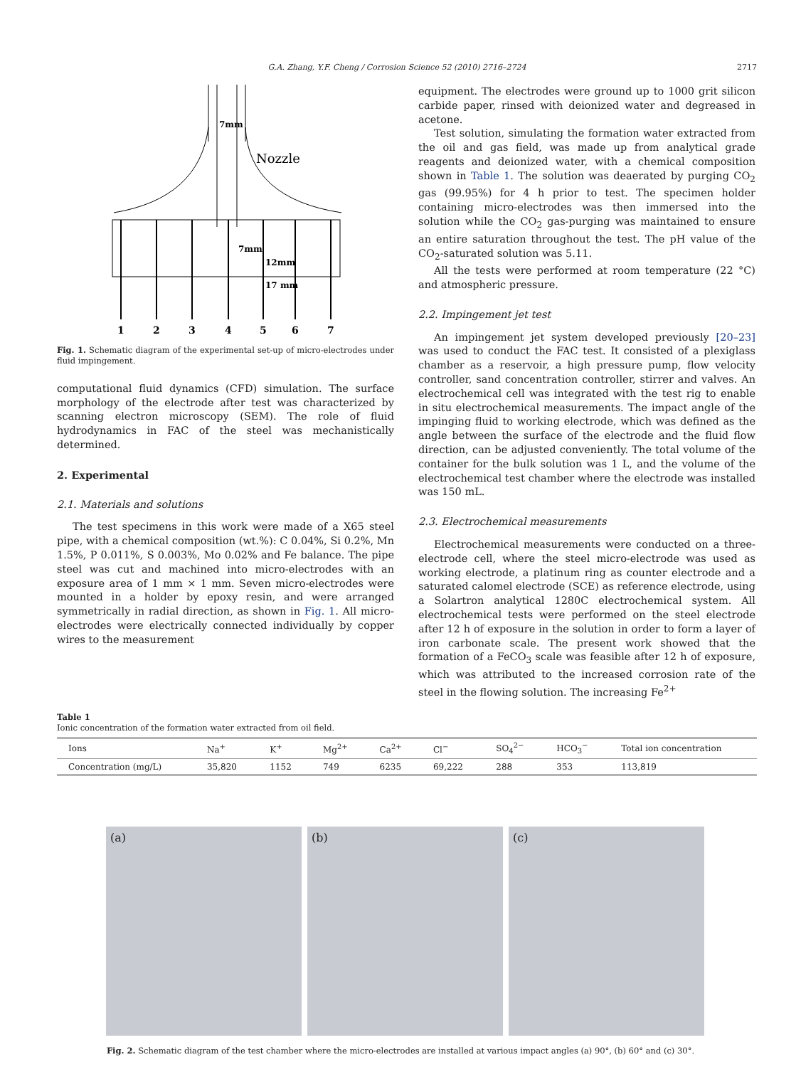G.A. Zhang, Y.F. Cheng / Corrosion Science 52 (2010) 2716–2724 2717
7mm
Nozzle
7mm
12mm
17 mm
1
2
3
4
5
6
7
Fig. 1. Schematic diagram of the experimental set-up of micro-electrodes under fluid impingement.
computational fluid dynamics (CFD) simulation. The surface morphology of the electrode after test was characterized by scanning electron microscopy (SEM). The role of fluid hydrodynamics in FAC of the steel was mechanistically determined.
2. Experimental
2.1. Materials and solutions
The test specimens in this work were made of a X65 steel pipe, with a chemical composition (wt.%): C 0.04%, Si 0.2%, Mn 1.5%, P 0.011%, S 0.003%, Mo 0.02% and Fe balance. The pipe steel was cut and machined into micro-electrodes with an exposure area of 1 mm × 1 mm. Seven micro-electrodes were mounted in a holder by epoxy resin, and were arranged symmetrically in radial direction, as shown in Fig. 1. All micro-electrodes were electrically connected individually by copper wires to the measurement
equipment. The electrodes were ground up to 1000 grit silicon carbide paper, rinsed with deionized water and degreased in acetone.
Test solution, simulating the formation water extracted from the oil and gas field, was made up from analytical grade reagents and deionized water, with a chemical composition shown in Table 1. The solution was deaerated by purging CO<sub>2</sub> gas (99.95%) for 4 h prior to test. The specimen holder containing micro-electrodes was then immersed into the solution while the CO<sub>2</sub> gas-purging was maintained to ensure an entire saturation throughout the test. The pH value of the CO<sub>2</sub>-saturated solution was 5.11.
All the tests were performed at room temperature (22 °C) and atmospheric pressure.
2.2. Impingement jet test
An impingement jet system developed previously [20–23] was used to conduct the FAC test. It consisted of a plexiglass chamber as a reservoir, a high pressure pump, flow velocity controller, sand concentration controller, stirrer and valves. An electrochemical cell was integrated with the test rig to enable in situ electrochemical measurements. The impact angle of the impinging fluid to working electrode, which was defined as the angle between the surface of the electrode and the fluid flow direction, can be adjusted conveniently. The total volume of the container for the bulk solution was 1 L, and the volume of the electrochemical test chamber where the electrode was installed was 150 mL.
2.3. Electrochemical measurements
Electrochemical measurements were conducted on a three-electrode cell, where the steel micro-electrode was used as working electrode, a platinum ring as counter electrode and a saturated calomel electrode (SCE) as reference electrode, using a Solartron analytical 1280C electrochemical system. All electrochemical tests were performed on the steel electrode after 12 h of exposure in the solution in order to form a layer of iron carbonate scale. The present work showed that the formation of a FeCO<sub>3</sub> scale was feasible after 12 h of exposure, which was attributed to the increased corrosion rate of the steel in the flowing solution. The increasing Fe<sup>2+</sup>
Table 1
Ionic concentration of the formation water extracted from oil field.
| Ions | Na<sup>+</sup> | K<sup>+</sup> | Mg<sup>2+</sup> | Ca<sup>2+</sup> | Cl<sup>−</sup> | SO<sub>4</sub><sup>2−</sup> | HCO<sub>3</sub><sup>−</sup> | Total ion concentration |
| --- | --- | --- | --- | --- | --- | --- | --- | --- |
| Concentration (mg/L) | 35,820 | 1152 | 749 | 6235 | 69,222 | 288 | 353 | 113,819 |
(a) (b) (c)
Fig. 2. Schematic diagram of the test chamber where the micro-electrodes are installed at various impact angles (a) 90°, (b) 60° and (c) 30°.